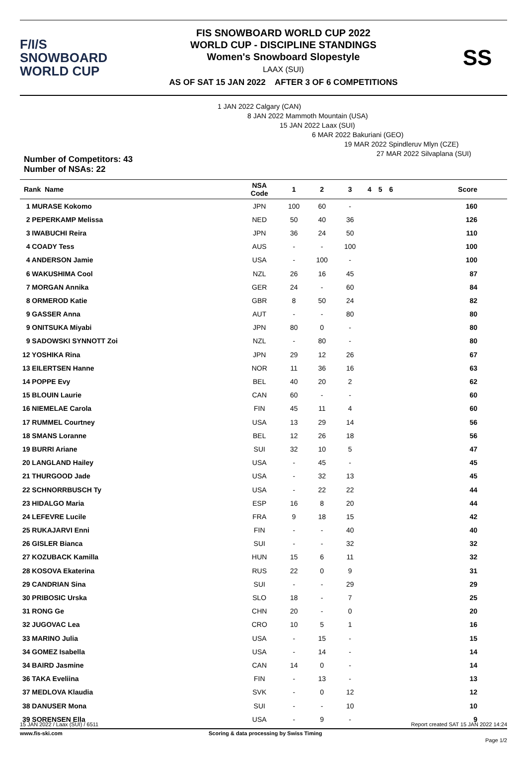F/I/S
SNOWBOARD
WORLD CUP
FIS SNOWBOARD WORLD CUP 2022
WORLD CUP - DISCIPLINE STANDINGS
Women's Snowboard Slopestyle
LAAX (SUI)
AS OF SAT 15 JAN 2022 AFTER 3 OF 6 COMPETITIONS
SS
Number of Competitors: 43
Number of NSAs: 22
1 JAN 2022 Calgary (CAN)
8 JAN 2022 Mammoth Mountain (USA)
15 JAN 2022 Laax (SUI)
6 MAR 2022 Bakuriani (GEO)
19 MAR 2022 Spindleruv Mlyn (CZE)
27 MAR 2022 Silvaplana (SUI)
| Rank Name | NSA Code | 1 | 2 | 3 | 4 | 5 | 6 | Score |
| --- | --- | --- | --- | --- | --- | --- | --- | --- |
| 1 MURASE Kokomo | JPN | 100 | 60 | - | | | | 160 |
| 2 PEPERKAMP Melissa | NED | 50 | 40 | 36 | | | | 126 |
| 3 IWABUCHI Reira | JPN | 36 | 24 | 50 | | | | 110 |
| 4 COADY Tess | AUS | - | - | 100 | | | | 100 |
| 4 ANDERSON Jamie | USA | - | 100 | - | | | | 100 |
| 6 WAKUSHIMA Cool | NZL | 26 | 16 | 45 | | | | 87 |
| 7 MORGAN Annika | GER | 24 | - | 60 | | | | 84 |
| 8 ORMEROD Katie | GBR | 8 | 50 | 24 | | | | 82 |
| 9 GASSER Anna | AUT | - | - | 80 | | | | 80 |
| 9 ONITSUKA Miyabi | JPN | 80 | 0 | - | | | | 80 |
| 9 SADOWSKI SYNNOTT Zoi | NZL | - | 80 | - | | | | 80 |
| 12 YOSHIKA Rina | JPN | 29 | 12 | 26 | | | | 67 |
| 13 EILERTSEN Hanne | NOR | 11 | 36 | 16 | | | | 63 |
| 14 POPPE Evy | BEL | 40 | 20 | 2 | | | | 62 |
| 15 BLOUIN Laurie | CAN | 60 | - | - | | | | 60 |
| 16 NIEMELAE Carola | FIN | 45 | 11 | 4 | | | | 60 |
| 17 RUMMEL Courtney | USA | 13 | 29 | 14 | | | | 56 |
| 18 SMANS Loranne | BEL | 12 | 26 | 18 | | | | 56 |
| 19 BURRI Ariane | SUI | 32 | 10 | 5 | | | | 47 |
| 20 LANGLAND Hailey | USA | - | 45 | - | | | | 45 |
| 21 THURGOOD Jade | USA | - | 32 | 13 | | | | 45 |
| 22 SCHNORRBUSCH Ty | USA | - | 22 | 22 | | | | 44 |
| 23 HIDALGO Maria | ESP | 16 | 8 | 20 | | | | 44 |
| 24 LEFEVRE Lucile | FRA | 9 | 18 | 15 | | | | 42 |
| 25 RUKAJARVI Enni | FIN | - | - | 40 | | | | 40 |
| 26 GISLER Bianca | SUI | - | - | 32 | | | | 32 |
| 27 KOZUBACK Kamilla | HUN | 15 | 6 | 11 | | | | 32 |
| 28 KOSOVA Ekaterina | RUS | 22 | 0 | 9 | | | | 31 |
| 29 CANDRIAN Sina | SUI | - | - | 29 | | | | 29 |
| 30 PRIBOSIC Urska | SLO | 18 | - | 7 | | | | 25 |
| 31 RONG Ge | CHN | 20 | - | 0 | | | | 20 |
| 32 JUGOVAC Lea | CRO | 10 | 5 | 1 | | | | 16 |
| 33 MARINO Julia | USA | - | 15 | - | | | | 15 |
| 34 GOMEZ Isabella | USA | - | 14 | - | | | | 14 |
| 34 BAIRD Jasmine | CAN | 14 | 0 | - | | | | 14 |
| 36 TAKA Eveliina | FIN | - | 13 | - | | | | 13 |
| 37 MEDLOVA Klaudia | SVK | - | 0 | 12 | | | | 12 |
| 38 DANUSER Mona | SUI | - | - | 10 | | | | 10 |
| 39 SORENSEN Ella | USA | - | 9 | - | | | | 9 |
15 JAN 2022 / Laax (SUI) / 6511 Report created SAT 15 JAN 2022 14:24
www.fis-ski.com Scoring & data processing by Swiss Timing
Page 1/2